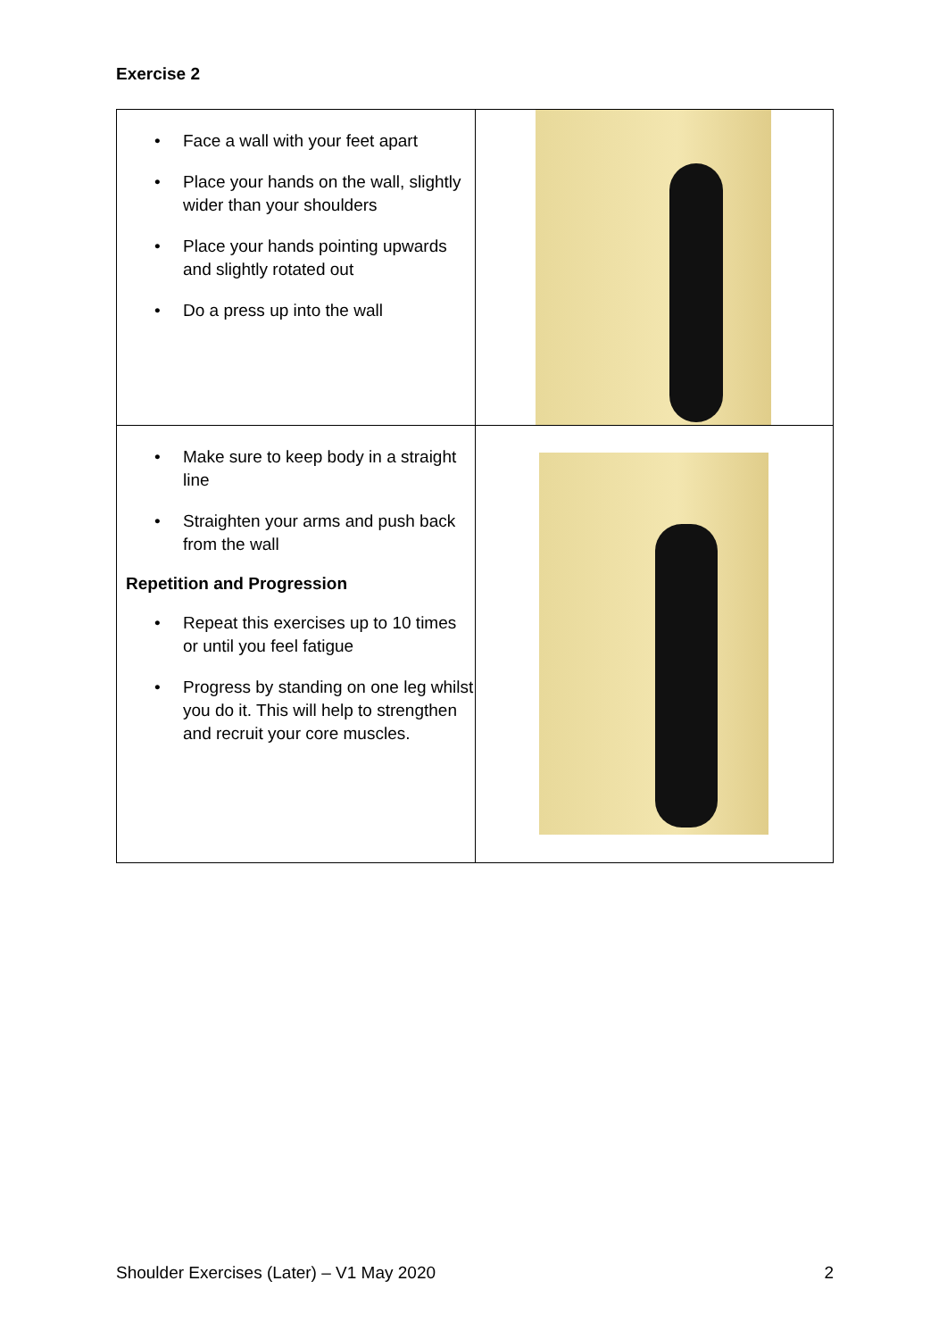Exercise 2
| • Face a wall with your feet apart • Place your hands on the wall, slightly wider than your shoulders • Place your hands pointing upwards and slightly rotated out • Do a press up into the wall | |
| • Make sure to keep body in a straight line • Straighten your arms and push back from the wall Repetition and Progression • Repeat this exercises up to 10 times or until you feel fatigue • Progress by standing on one leg whilst you do it. This will help to strengthen and recruit your core muscles. | |
Shoulder Exercises (Later) – V1 May 2020 2